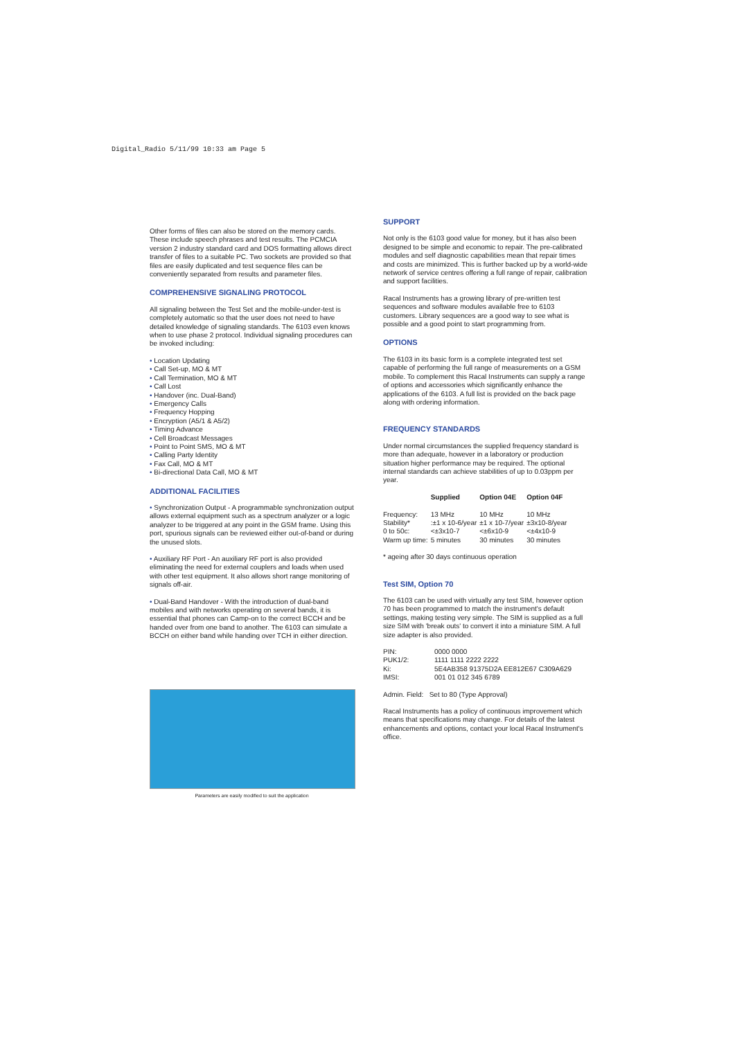Digital_Radio 5/11/99 10:33 am Page 5
Other forms of files can also be stored on the memory cards. These include speech phrases and test results. The PCMCIA version 2 industry standard card and DOS formatting allows direct transfer of files to a suitable PC. Two sockets are provided so that files are easily duplicated and test sequence files can be conveniently separated from results and parameter files.
COMPREHENSIVE SIGNALING PROTOCOL
All signaling between the Test Set and the mobile-under-test is completely automatic so that the user does not need to have detailed knowledge of signaling standards. The 6103 even knows when to use phase 2 protocol. Individual signaling procedures can be invoked including:
• Location Updating
• Call Set-up, MO & MT
• Call Termination, MO & MT
• Call Lost
• Handover (inc. Dual-Band)
• Emergency Calls
• Frequency Hopping
• Encryption (A5/1 & A5/2)
• Timing Advance
• Cell Broadcast Messages
• Point to Point SMS, MO & MT
• Calling Party Identity
• Fax Call, MO & MT
• Bi-directional Data Call, MO & MT
ADDITIONAL FACILITIES
• Synchronization Output - A programmable synchronization output allows external equipment such as a spectrum analyzer or a logic analyzer to be triggered at any point in the GSM frame. Using this port, spurious signals can be reviewed either out-of-band or during the unused slots.
• Auxiliary RF Port - An auxiliary RF port is also provided eliminating the need for external couplers and loads when used with other test equipment. It also allows short range monitoring of signals off-air.
• Dual-Band Handover - With the introduction of dual-band mobiles and with networks operating on several bands, it is essential that phones can Camp-on to the correct BCCH and be handed over from one band to another. The 6103 can simulate a BCCH on either band while handing over TCH in either direction.
Parameters are easily modified to suit the application
SUPPORT
Not only is the 6103 good value for money, but it has also been designed to be simple and economic to repair. The pre-calibrated modules and self diagnostic capabilities mean that repair times and costs are minimized. This is further backed up by a world-wide network of service centres offering a full range of repair, calibration and support facilities.
Racal Instruments has a growing library of pre-written test sequences and software modules available free to 6103 customers. Library sequences are a good way to see what is possible and a good point to start programming from.
OPTIONS
The 6103 in its basic form is a complete integrated test set capable of performing the full range of measurements on a GSM mobile. To complement this Racal Instruments can supply a range of options and accessories which significantly enhance the applications of the 6103. A full list is provided on the back page along with ordering information.
FREQUENCY STANDARDS
Under normal circumstances the supplied frequency standard is more than adequate, however in a laboratory or production situation higher performance may be required. The optional internal standards can achieve stabilities of up to 0.03ppm per year.
| | Supplied | Option 04E | Option 04F |
| --- | --- | --- | --- |
| Frequency: | 13 MHz | 10 MHz | 10 MHz |
| Stability* | :±1 x 10-6/year | ±1 x 10-7/year | ±3x10-8/year |
| 0 to 50c: | <±3x10-7 | <±6x10-9 | <±4x10-9 |
| Warm up time: | 5 minutes | 30 minutes | 30 minutes |
* ageing after 30 days continuous operation
Test SIM, Option 70
The 6103 can be used with virtually any test SIM, however option 70 has been programmed to match the instrument's default settings, making testing very simple. The SIM is supplied as a full size SIM with 'break outs' to convert it into a miniature SIM. A full size adapter is also provided.
| PIN: | 0000 0000 |
| PUK1/2: | 1111 1111 2222 2222 |
| Ki: | 5E4AB358 91375D2A EE812E67 C309A629 |
| IMSI: | 001 01 012 345 6789 |
Admin. Field: Set to 80 (Type Approval)
Racal Instruments has a policy of continuous improvement which means that specifications may change. For details of the latest enhancements and options, contact your local Racal Instrument's office.